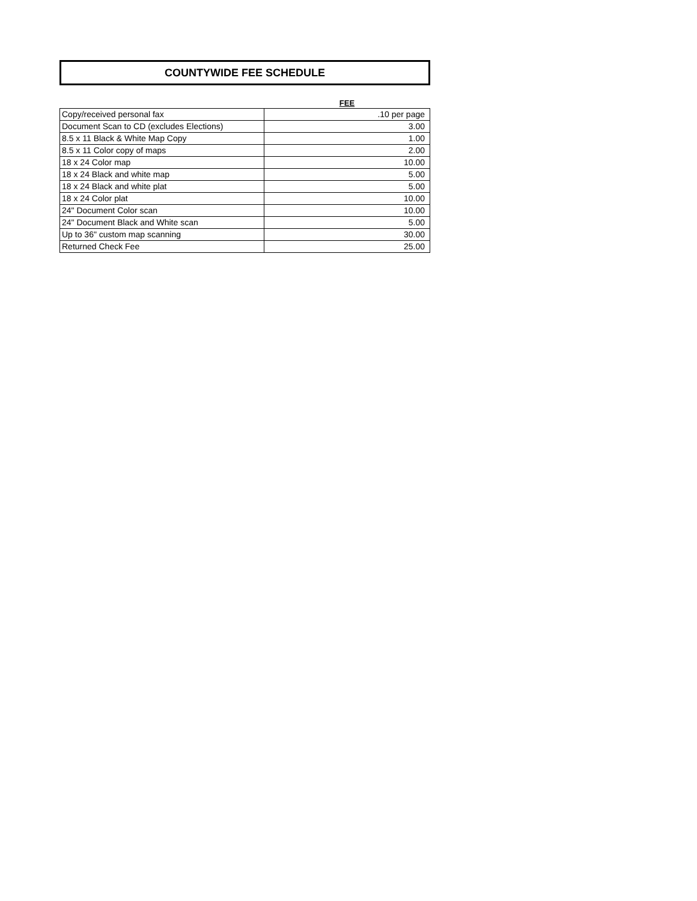COUNTYWIDE FEE SCHEDULE
| | FEE |
| --- | --- |
| Copy/received personal fax | .10 per page |
| Document Scan to CD (excludes Elections) | 3.00 |
| 8.5 x 11 Black & White Map Copy | 1.00 |
| 8.5 x 11 Color copy of maps | 2.00 |
| 18 x 24 Color map | 10.00 |
| 18 x 24 Black and white map | 5.00 |
| 18 x 24 Black and white plat | 5.00 |
| 18 x 24 Color plat | 10.00 |
| 24" Document Color scan | 10.00 |
| 24" Document Black and White scan | 5.00 |
| Up to 36" custom map scanning | 30.00 |
| Returned Check Fee | 25.00 |